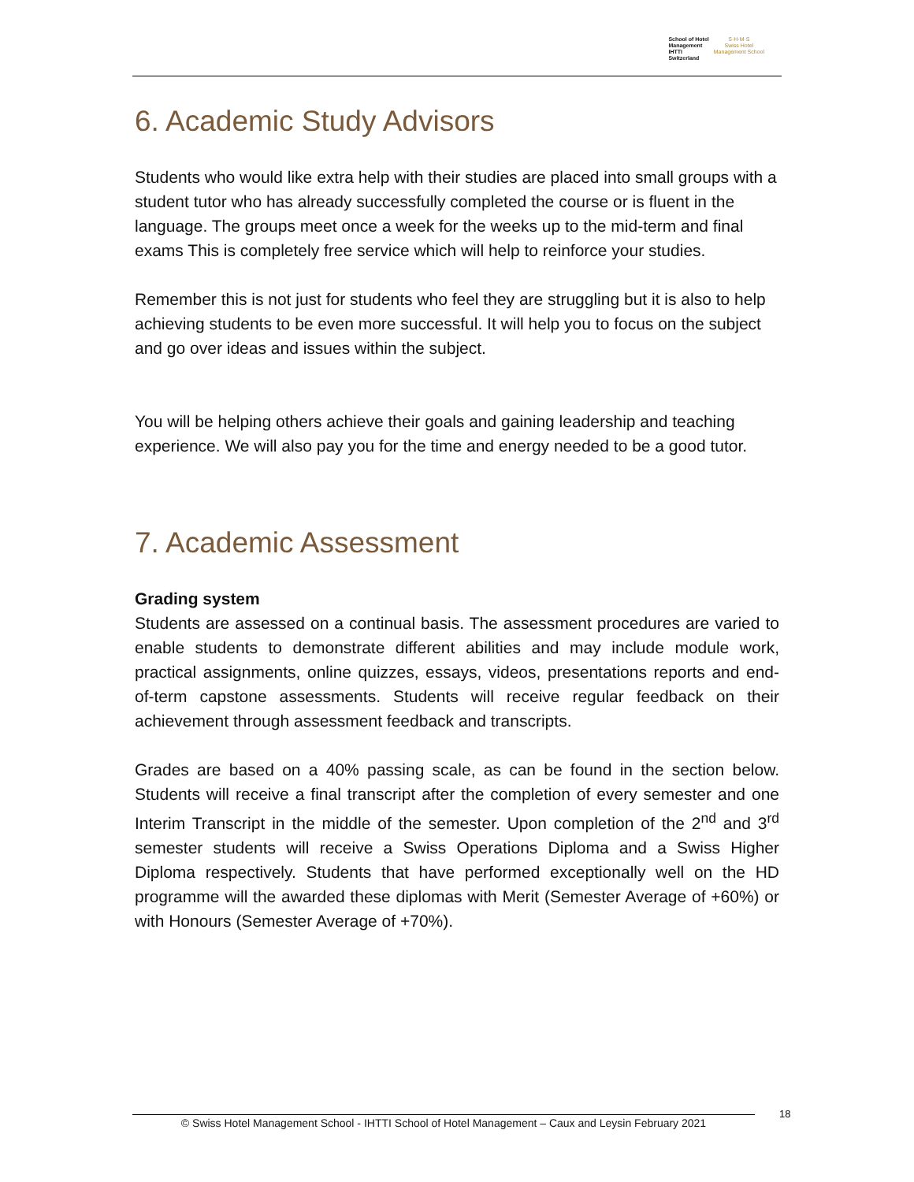School of Hotel
Management
IHTTI
Switzerland
S·H·M·S
Swiss Hotel
Management School
6. Academic Study Advisors
Students who would like extra help with their studies are placed into small groups with a student tutor who has already successfully completed the course or is fluent in the language. The groups meet once a week for the weeks up to the mid-term and final exams This is completely free service which will help to reinforce your studies.
Remember this is not just for students who feel they are struggling but it is also to help achieving students to be even more successful. It will help you to focus on the subject and go over ideas and issues within the subject.
You will be helping others achieve their goals and gaining leadership and teaching experience. We will also pay you for the time and energy needed to be a good tutor.
7. Academic Assessment
Grading system
Students are assessed on a continual basis. The assessment procedures are varied to enable students to demonstrate different abilities and may include module work, practical assignments, online quizzes, essays, videos, presentations reports and end-of-term capstone assessments. Students will receive regular feedback on their achievement through assessment feedback and transcripts.
Grades are based on a 40% passing scale, as can be found in the section below. Students will receive a final transcript after the completion of every semester and one Interim Transcript in the middle of the semester. Upon completion of the 2<sup>nd</sup> and 3<sup>rd</sup> semester students will receive a Swiss Operations Diploma and a Swiss Higher Diploma respectively. Students that have performed exceptionally well on the HD programme will the awarded these diplomas with Merit (Semester Average of +60%) or with Honours (Semester Average of +70%).
© Swiss Hotel Management School - IHTTI School of Hotel Management – Caux and Leysin February 2021
18